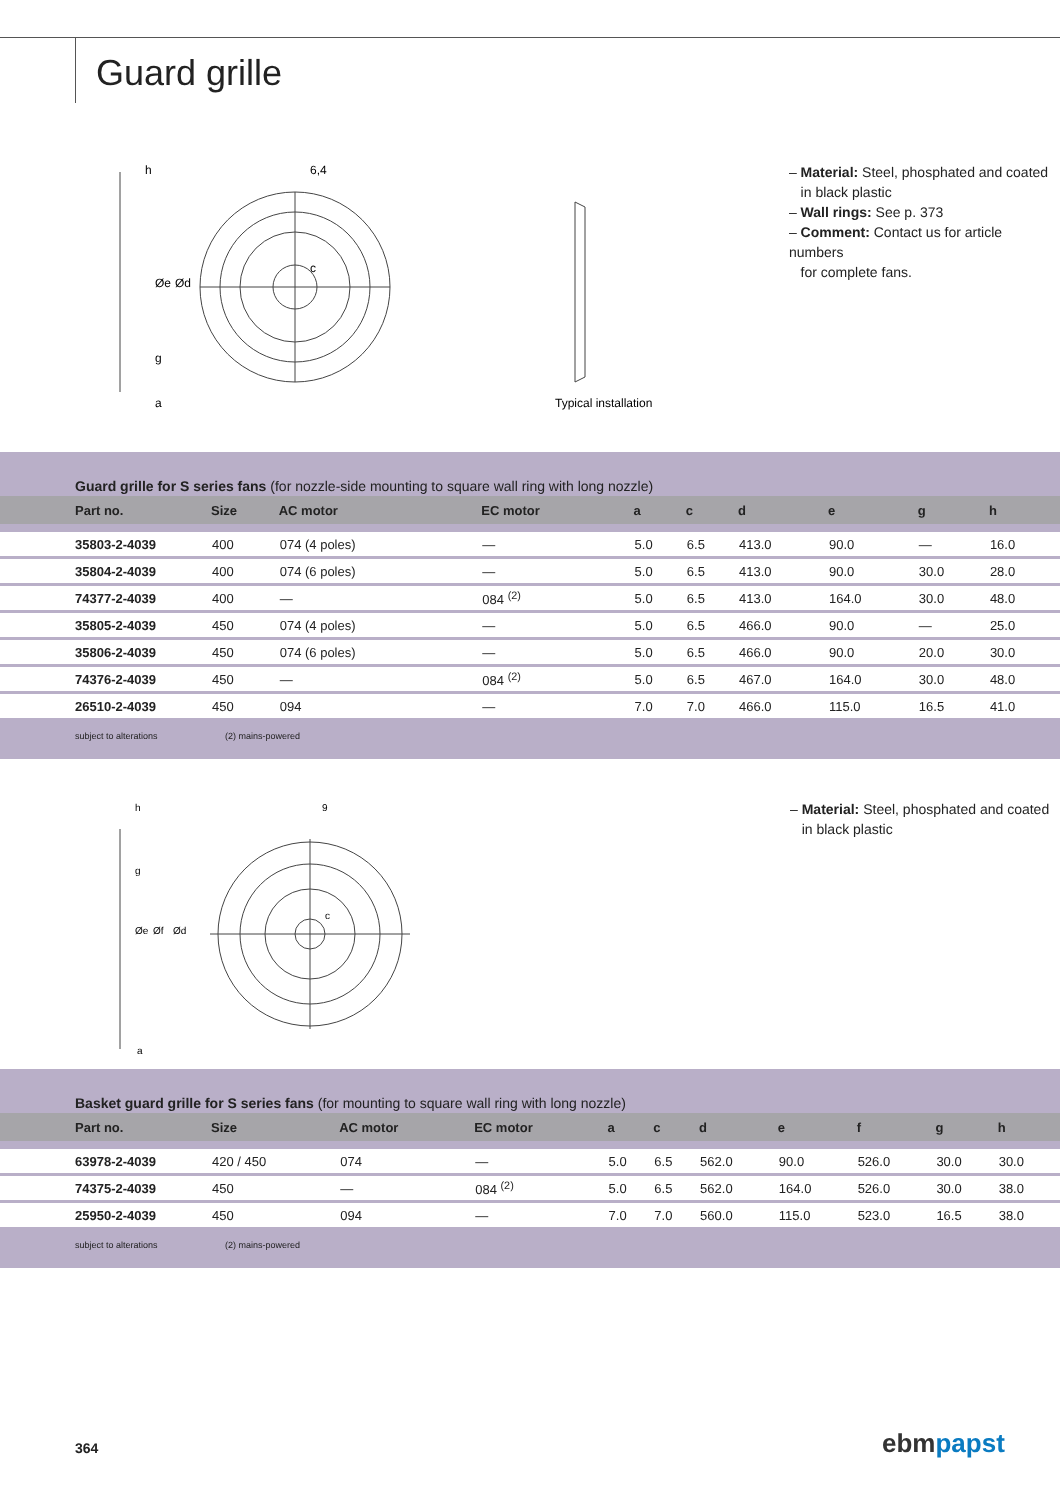Guard grille
h
6,4
c
Øe
Ød
g
a
Typical installation
– Material: Steel, phosphated and coated
in black plastic
– Wall rings: See p. 373
– Comment: Contact us for article numbers
for complete fans.
Guard grille for S series fans (for nozzle-side mounting to square wall ring with long nozzle)
| Part no. | Size | AC motor | EC motor | a | c | d | e | g | h |
| --- | --- | --- | --- | --- | --- | --- | --- | --- | --- |
| 35803-2-4039 | 400 | 074 (4 poles) | — | 5.0 | 6.5 | 413.0 | 90.0 | — | 16.0 |
| 35804-2-4039 | 400 | 074 (6 poles) | — | 5.0 | 6.5 | 413.0 | 90.0 | 30.0 | 28.0 |
| 74377-2-4039 | 400 | — | 084 <sup>(2)</sup> | 5.0 | 6.5 | 413.0 | 164.0 | 30.0 | 48.0 |
| 35805-2-4039 | 450 | 074 (4 poles) | — | 5.0 | 6.5 | 466.0 | 90.0 | — | 25.0 |
| 35806-2-4039 | 450 | 074 (6 poles) | — | 5.0 | 6.5 | 466.0 | 90.0 | 20.0 | 30.0 |
| 74376-2-4039 | 450 | — | 084 <sup>(2)</sup> | 5.0 | 6.5 | 467.0 | 164.0 | 30.0 | 48.0 |
| 26510-2-4039 | 450 | 094 | — | 7.0 | 7.0 | 466.0 | 115.0 | 16.5 | 41.0 |
subject to alterations (2) mains-powered
h
9
g
c
Øe
Øf
Ød
a
– Material: Steel, phosphated and coated
in black plastic
Basket guard grille for S series fans (for mounting to square wall ring with long nozzle)
| Part no. | Size | AC motor | EC motor | a | c | d | e | f | g | h |
| --- | --- | --- | --- | --- | --- | --- | --- | --- | --- | --- |
| 63978-2-4039 | 420 / 450 | 074 | — | 5.0 | 6.5 | 562.0 | 90.0 | 526.0 | 30.0 | 30.0 |
| 74375-2-4039 | 450 | — | 084 <sup>(2)</sup> | 5.0 | 6.5 | 562.0 | 164.0 | 526.0 | 30.0 | 38.0 |
| 25950-2-4039 | 450 | 094 | — | 7.0 | 7.0 | 560.0 | 115.0 | 523.0 | 16.5 | 38.0 |
subject to alterations (2) mains-powered
364 ebm papst